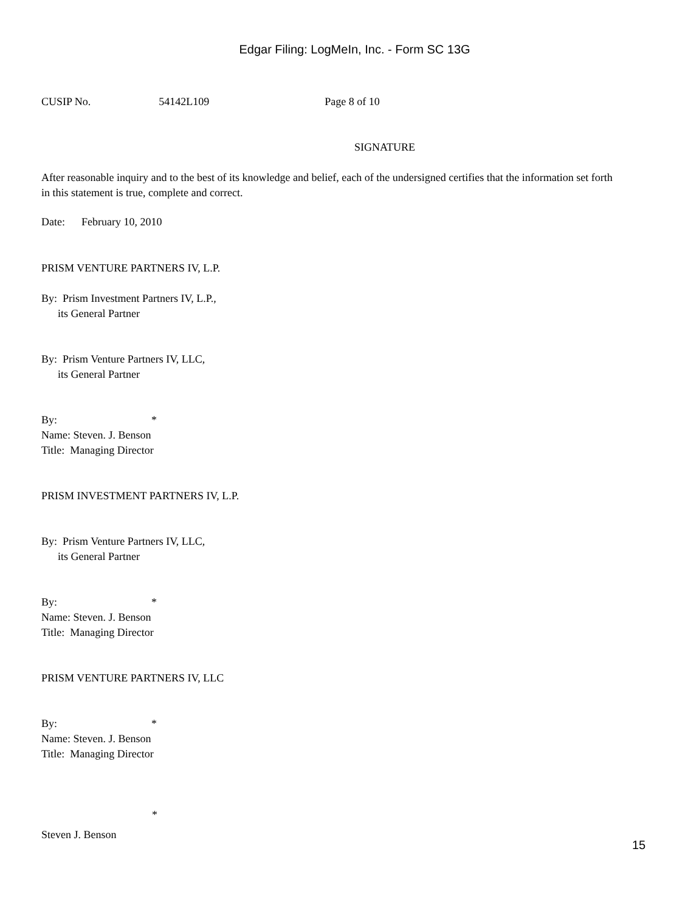Edgar Filing: LogMeIn, Inc. - Form SC 13G
CUSIP No. 54142L109 Page 8 of 10
SIGNATURE
After reasonable inquiry and to the best of its knowledge and belief, each of the undersigned certifies that the information set forth in this statement is true, complete and correct.
Date: February 10, 2010
PRISM VENTURE PARTNERS IV, L.P.
By: Prism Investment Partners IV, L.P.,
its General Partner
By: Prism Venture Partners IV, LLC,
its General Partner
By: *
Name: Steven. J. Benson
Title: Managing Director
PRISM INVESTMENT PARTNERS IV, L.P.
By: Prism Venture Partners IV, LLC,
its General Partner
By: *
Name: Steven. J. Benson
Title: Managing Director
PRISM VENTURE PARTNERS IV, LLC
By: *
Name: Steven. J. Benson
Title: Managing Director
*
Steven J. Benson
15